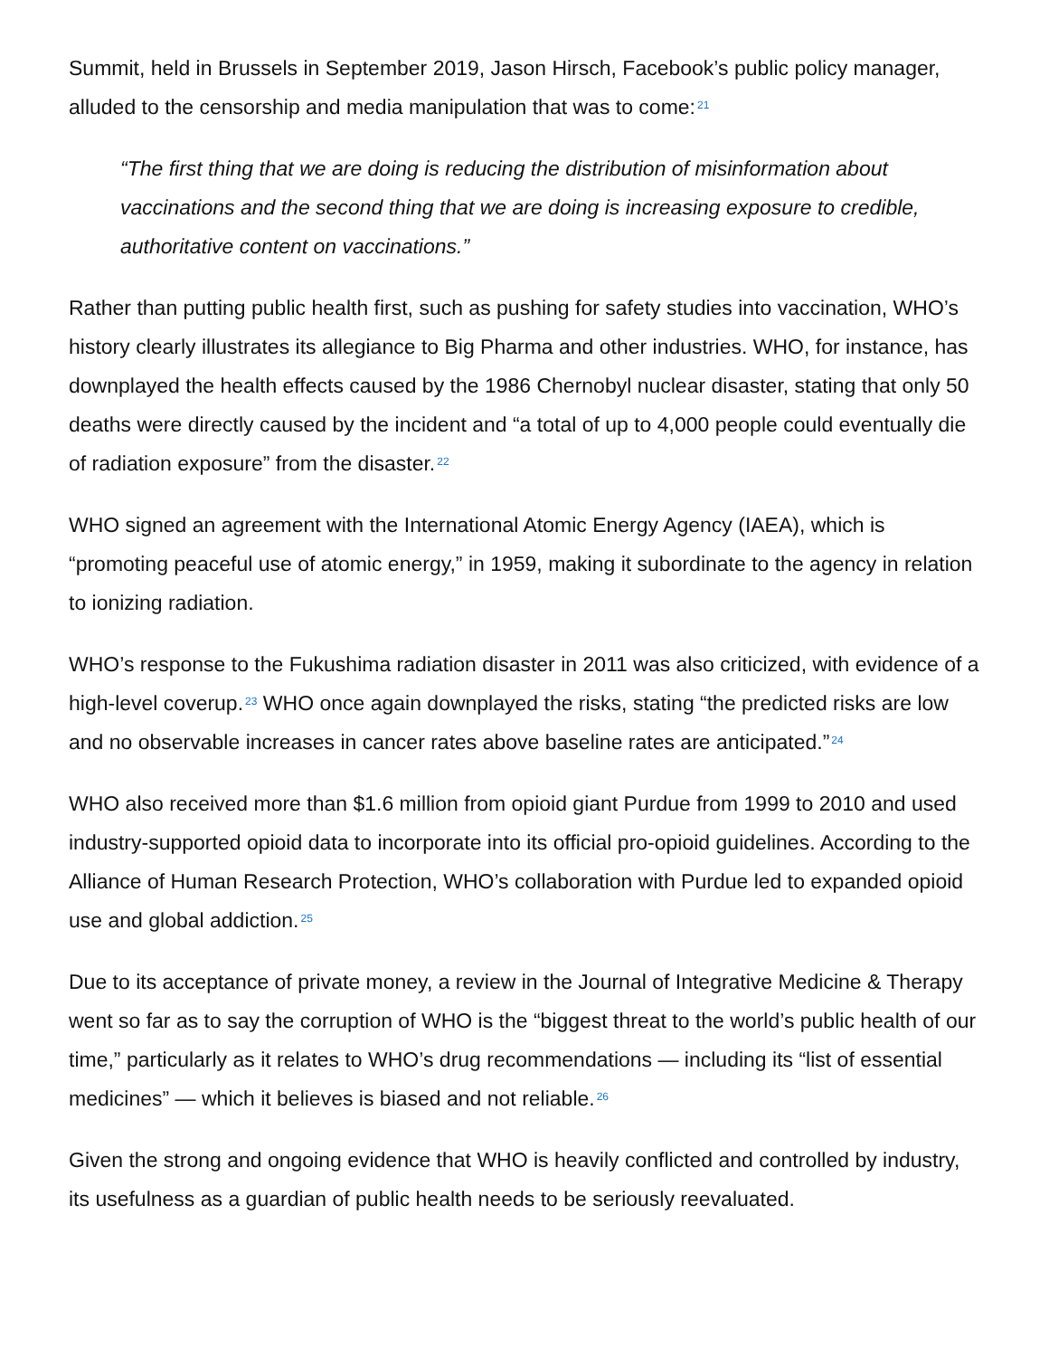Summit, held in Brussels in September 2019, Jason Hirsch, Facebook’s public policy manager, alluded to the censorship and media manipulation that was to come:<sup>21</sup>
“The first thing that we are doing is reducing the distribution of misinformation about vaccinations and the second thing that we are doing is increasing exposure to credible, authoritative content on vaccinations.”
Rather than putting public health first, such as pushing for safety studies into vaccination, WHO’s history clearly illustrates its allegiance to Big Pharma and other industries. WHO, for instance, has downplayed the health effects caused by the 1986 Chernobyl nuclear disaster, stating that only 50 deaths were directly caused by the incident and “a total of up to 4,000 people could eventually die of radiation exposure” from the disaster.<sup>22</sup>
WHO signed an agreement with the International Atomic Energy Agency (IAEA), which is “promoting peaceful use of atomic energy,” in 1959, making it subordinate to the agency in relation to ionizing radiation.
WHO’s response to the Fukushima radiation disaster in 2011 was also criticized, with evidence of a high-level coverup.<sup>23</sup> WHO once again downplayed the risks, stating “the predicted risks are low and no observable increases in cancer rates above baseline rates are anticipated.”<sup>24</sup>
WHO also received more than $1.6 million from opioid giant Purdue from 1999 to 2010 and used industry-supported opioid data to incorporate into its official pro-opioid guidelines. According to the Alliance of Human Research Protection, WHO’s collaboration with Purdue led to expanded opioid use and global addiction.<sup>25</sup>
Due to its acceptance of private money, a review in the Journal of Integrative Medicine & Therapy went so far as to say the corruption of WHO is the “biggest threat to the world’s public health of our time,” particularly as it relates to WHO’s drug recommendations — including its “list of essential medicines” — which it believes is biased and not reliable.<sup>26</sup>
Given the strong and ongoing evidence that WHO is heavily conflicted and controlled by industry, its usefulness as a guardian of public health needs to be seriously reevaluated.